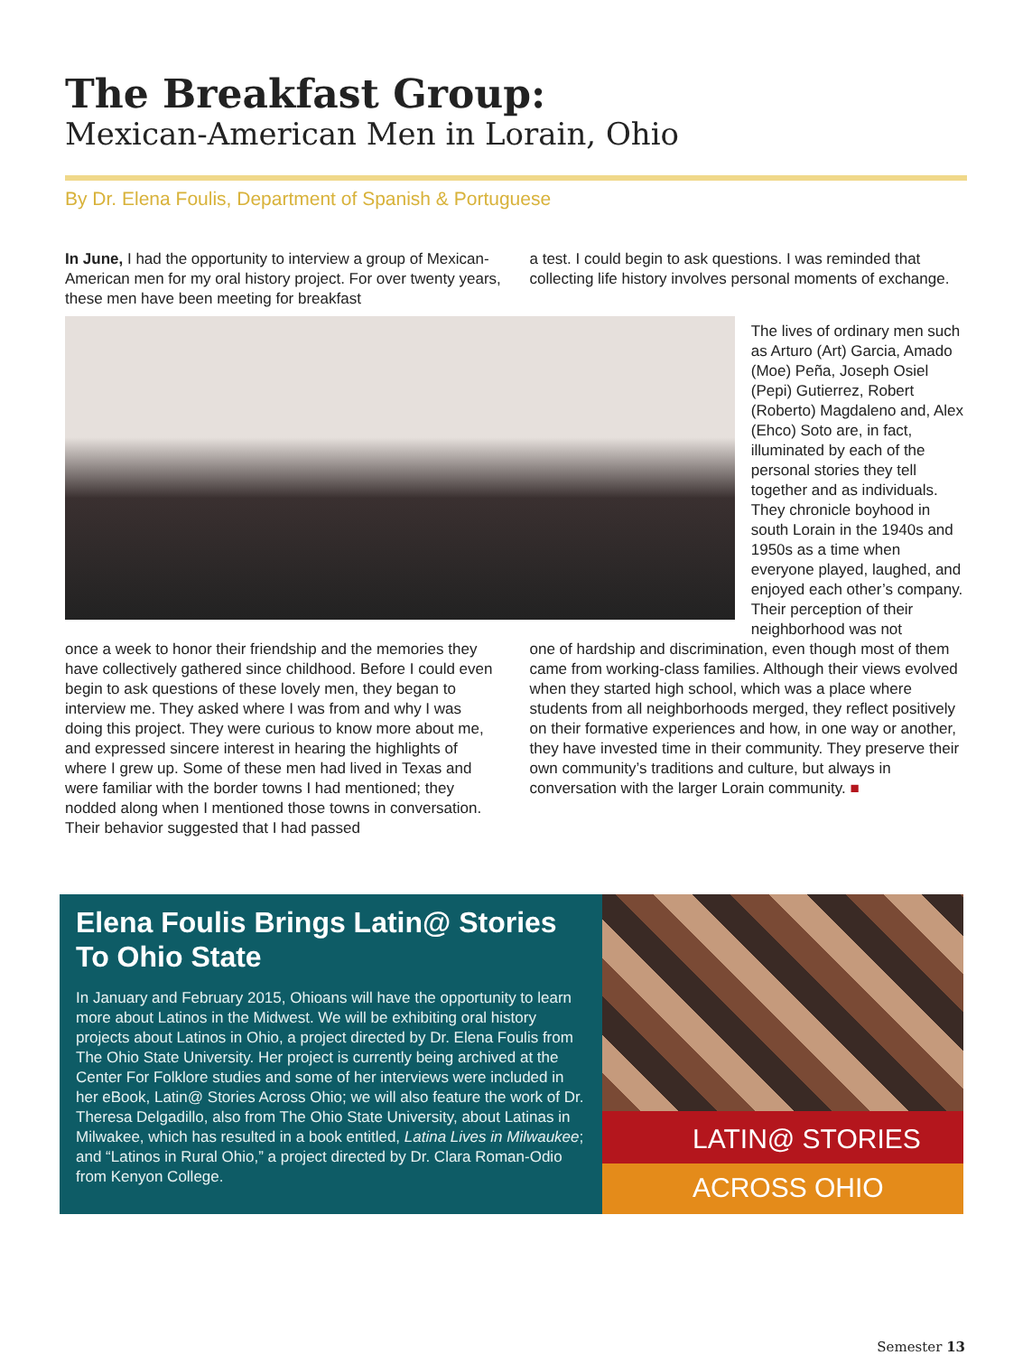The Breakfast Group:
Mexican-American Men in Lorain, Ohio
By Dr. Elena Foulis, Department of Spanish & Portuguese
In June, I had the opportunity to interview a group of Mexican-American men for my oral history project. For over twenty years, these men have been meeting for breakfast
a test. I could begin to ask questions. I was reminded that collecting life history involves personal moments of exchange.
The lives of ordinary men such as Arturo (Art) Garcia, Amado (Moe) Peña, Joseph Osiel (Pepi) Gutierrez, Robert (Roberto) Magdaleno and, Alex (Ehco) Soto are, in fact, illuminated by each of the personal stories they tell together and as individuals. They chronicle boyhood in south Lorain in the 1940s and 1950s as a time when everyone played, laughed, and enjoyed each other’s company. Their perception of their neighborhood was not
once a week to honor their friendship and the memories they have collectively gathered since childhood. Before I could even begin to ask questions of these lovely men, they began to interview me. They asked where I was from and why I was doing this project. They were curious to know more about me, and expressed sincere interest in hearing the highlights of where I grew up. Some of these men had lived in Texas and were familiar with the border towns I had mentioned; they nodded along when I mentioned those towns in conversation. Their behavior suggested that I had passed
one of hardship and discrimination, even though most of them came from working-class families. Although their views evolved when they started high school, which was a place where students from all neighborhoods merged, they reflect positively on their formative experiences and how, in one way or another, they have invested time in their community. They preserve their own community’s traditions and culture, but always in conversation with the larger Lorain community. ■
Elena Foulis Brings Latin@ Stories To Ohio State
In January and February 2015, Ohioans will have the opportunity to learn more about Latinos in the Midwest. We will be exhibiting oral history projects about Latinos in Ohio, a project directed by Dr. Elena Foulis from The Ohio State University. Her project is currently being archived at the Center For Folklore studies and some of her interviews were included in her eBook, Latin@ Stories Across Ohio; we will also feature the work of Dr. Theresa Delgadillo, also from The Ohio State University, about Latinas in Milwakee, which has resulted in a book entitled, Latina Lives in Milwaukee; and “Latinos in Rural Ohio,” a project directed by Dr. Clara Roman-Odio from Kenyon College.
LATIN@ STORIES
ACROSS OHIO
Semester 13